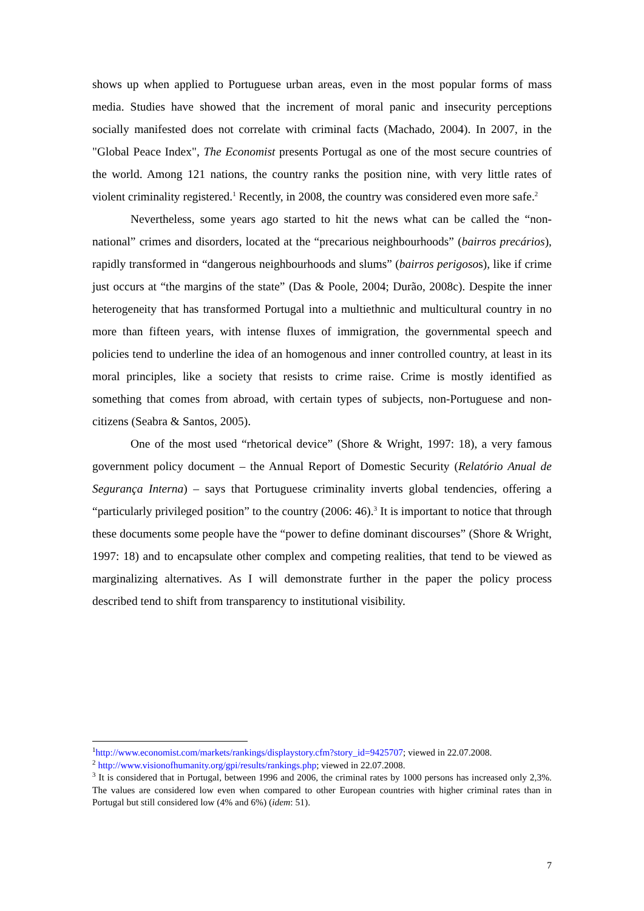shows up when applied to Portuguese urban areas, even in the most popular forms of mass media. Studies have showed that the increment of moral panic and insecurity perceptions socially manifested does not correlate with criminal facts (Machado, 2004). In 2007, in the "Global Peace Index", The Economist presents Portugal as one of the most secure countries of the world. Among 121 nations, the country ranks the position nine, with very little rates of violent criminality registered.<sup>1</sup> Recently, in 2008, the country was considered even more safe.<sup>2</sup>
Nevertheless, some years ago started to hit the news what can be called the “non-national” crimes and disorders, located at the “precarious neighbourhoods” (bairros precários), rapidly transformed in “dangerous neighbourhoods and slums” (bairros perigosos), like if crime just occurs at “the margins of the state” (Das & Poole, 2004; Durão, 2008c). Despite the inner heterogeneity that has transformed Portugal into a multiethnic and multicultural country in no more than fifteen years, with intense fluxes of immigration, the governmental speech and policies tend to underline the idea of an homogenous and inner controlled country, at least in its moral principles, like a society that resists to crime raise. Crime is mostly identified as something that comes from abroad, with certain types of subjects, non-Portuguese and non-citizens (Seabra & Santos, 2005).
One of the most used “rhetorical device” (Shore & Wright, 1997: 18), a very famous government policy document – the Annual Report of Domestic Security (Relatório Anual de Segurança Interna) – says that Portuguese criminality inverts global tendencies, offering a “particularly privileged position” to the country (2006: 46).<sup>3</sup> It is important to notice that through these documents some people have the “power to define dominant discourses” (Shore & Wright, 1997: 18) and to encapsulate other complex and competing realities, that tend to be viewed as marginalizing alternatives. As I will demonstrate further in the paper the policy process described tend to shift from transparency to institutional visibility.
<sup>1</sup> http://www.economist.com/markets/rankings/displaystory.cfm?story_id=9425707; viewed in 22.07.2008.
<sup>2</sup> http://www.visionofhumanity.org/gpi/results/rankings.php; viewed in 22.07.2008.
<sup>3</sup> It is considered that in Portugal, between 1996 and 2006, the criminal rates by 1000 persons has increased only 2,3%. The values are considered low even when compared to other European countries with higher criminal rates than in Portugal but still considered low (4% and 6%) (idem: 51).
7